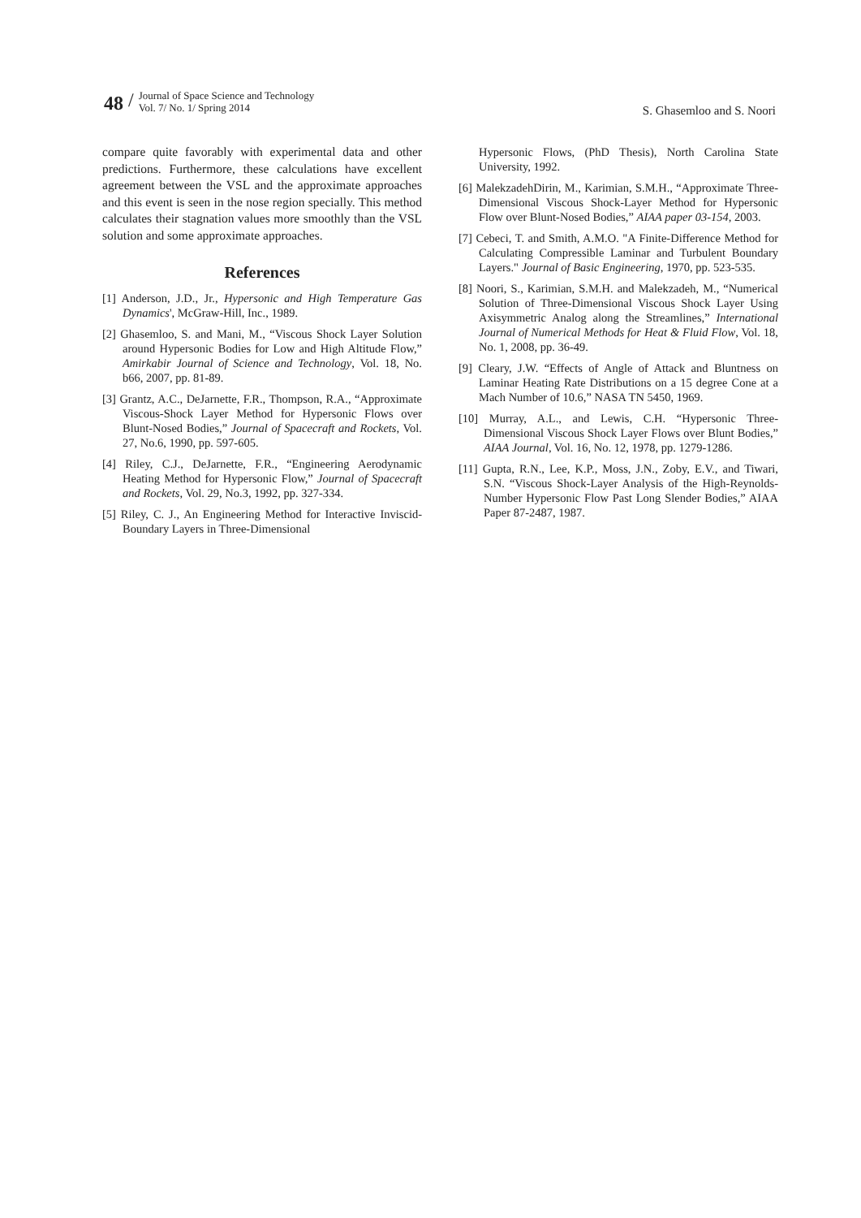48 /
Journal of Space Science and Technology
Vol. 7/ No. 1/ Spring 2014
S. Ghasemloo and S. Noori
compare quite favorably with experimental data and other predictions. Furthermore, these calculations have excellent agreement between the VSL and the approximate approaches and this event is seen in the nose region specially. This method calculates their stagnation values more smoothly than the VSL solution and some approximate approaches.
References
[1] Anderson, J.D., Jr., Hypersonic and High Temperature Gas Dynamics', McGraw-Hill, Inc., 1989.
[2] Ghasemloo, S. and Mani, M., “Viscous Shock Layer Solution around Hypersonic Bodies for Low and High Altitude Flow,” Amirkabir Journal of Science and Technology, Vol. 18, No. b66, 2007, pp. 81-89.
[3] Grantz, A.C., DeJarnette, F.R., Thompson, R.A., “Approximate Viscous-Shock Layer Method for Hypersonic Flows over Blunt-Nosed Bodies,” Journal of Spacecraft and Rockets, Vol. 27, No.6, 1990, pp. 597-605.
[4] Riley, C.J., DeJarnette, F.R., “Engineering Aerodynamic Heating Method for Hypersonic Flow,” Journal of Spacecraft and Rockets, Vol. 29, No.3, 1992, pp. 327-334.
[5] Riley, C. J., An Engineering Method for Interactive Inviscid-Boundary Layers in Three-Dimensional
Hypersonic Flows, (PhD Thesis), North Carolina State University, 1992.
[6] MalekzadehDirin, M., Karimian, S.M.H., “Approximate Three-Dimensional Viscous Shock-Layer Method for Hypersonic Flow over Blunt-Nosed Bodies,” AIAA paper 03-154, 2003.
[7] Cebeci, T. and Smith, A.M.O. "A Finite-Difference Method for Calculating Compressible Laminar and Turbulent Boundary Layers." Journal of Basic Engineering, 1970, pp. 523-535.
[8] Noori, S., Karimian, S.M.H. and Malekzadeh, M., “Numerical Solution of Three-Dimensional Viscous Shock Layer Using Axisymmetric Analog along the Streamlines,” International Journal of Numerical Methods for Heat & Fluid Flow, Vol. 18, No. 1, 2008, pp. 36-49.
[9] Cleary, J.W. “Effects of Angle of Attack and Bluntness on Laminar Heating Rate Distributions on a 15 degree Cone at a Mach Number of 10.6,” NASA TN 5450, 1969.
[10] Murray, A.L., and Lewis, C.H. “Hypersonic Three-Dimensional Viscous Shock Layer Flows over Blunt Bodies,” AIAA Journal, Vol. 16, No. 12, 1978, pp. 1279-1286.
[11] Gupta, R.N., Lee, K.P., Moss, J.N., Zoby, E.V., and Tiwari, S.N. “Viscous Shock-Layer Analysis of the High-Reynolds-Number Hypersonic Flow Past Long Slender Bodies,” AIAA Paper 87-2487, 1987.